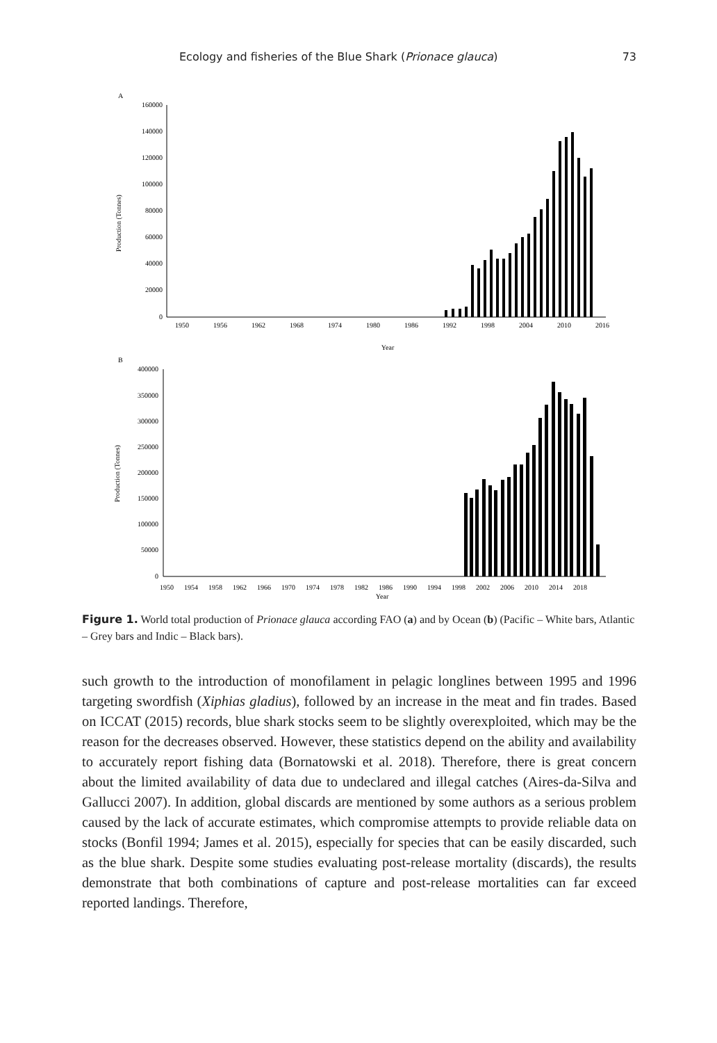Ecology and fisheries of the Blue Shark (Prionace glauca) 73
A
Production (Tonnes)
160000
140000
120000
100000
80000
60000
40000
20000
0
1950
1956
1962
1968
1974
1980
1986
1992
1998
2004
2010
2016
Year
B
Production (Tonnes)
400000
350000
300000
250000
200000
150000
100000
50000
0
1950
1954
1958
1962
1966
1970
1974
1978
1982
1986
1990
1994
1998
2002
2006
2010
2014
2018
Year
Figure 1. World total production of Prionace glauca according FAO (a) and by Ocean (b) (Pacific – White bars, Atlantic – Grey bars and Indic – Black bars).
such growth to the introduction of monofilament in pelagic longlines between 1995 and 1996 targeting swordfish (Xiphias gladius), followed by an increase in the meat and fin trades. Based on ICCAT (2015) records, blue shark stocks seem to be slightly overexploited, which may be the reason for the decreases observed. However, these statistics depend on the ability and availability to accurately report fishing data (Bornatowski et al. 2018). Therefore, there is great concern about the limited availability of data due to undeclared and illegal catches (Aires-da-Silva and Gallucci 2007). In addition, global discards are mentioned by some authors as a serious problem caused by the lack of accurate estimates, which compromise attempts to provide reliable data on stocks (Bonfil 1994; James et al. 2015), especially for species that can be easily discarded, such as the blue shark. Despite some studies evaluating post-release mortality (discards), the results demonstrate that both combinations of capture and post-release mortalities can far exceed reported landings. Therefore,